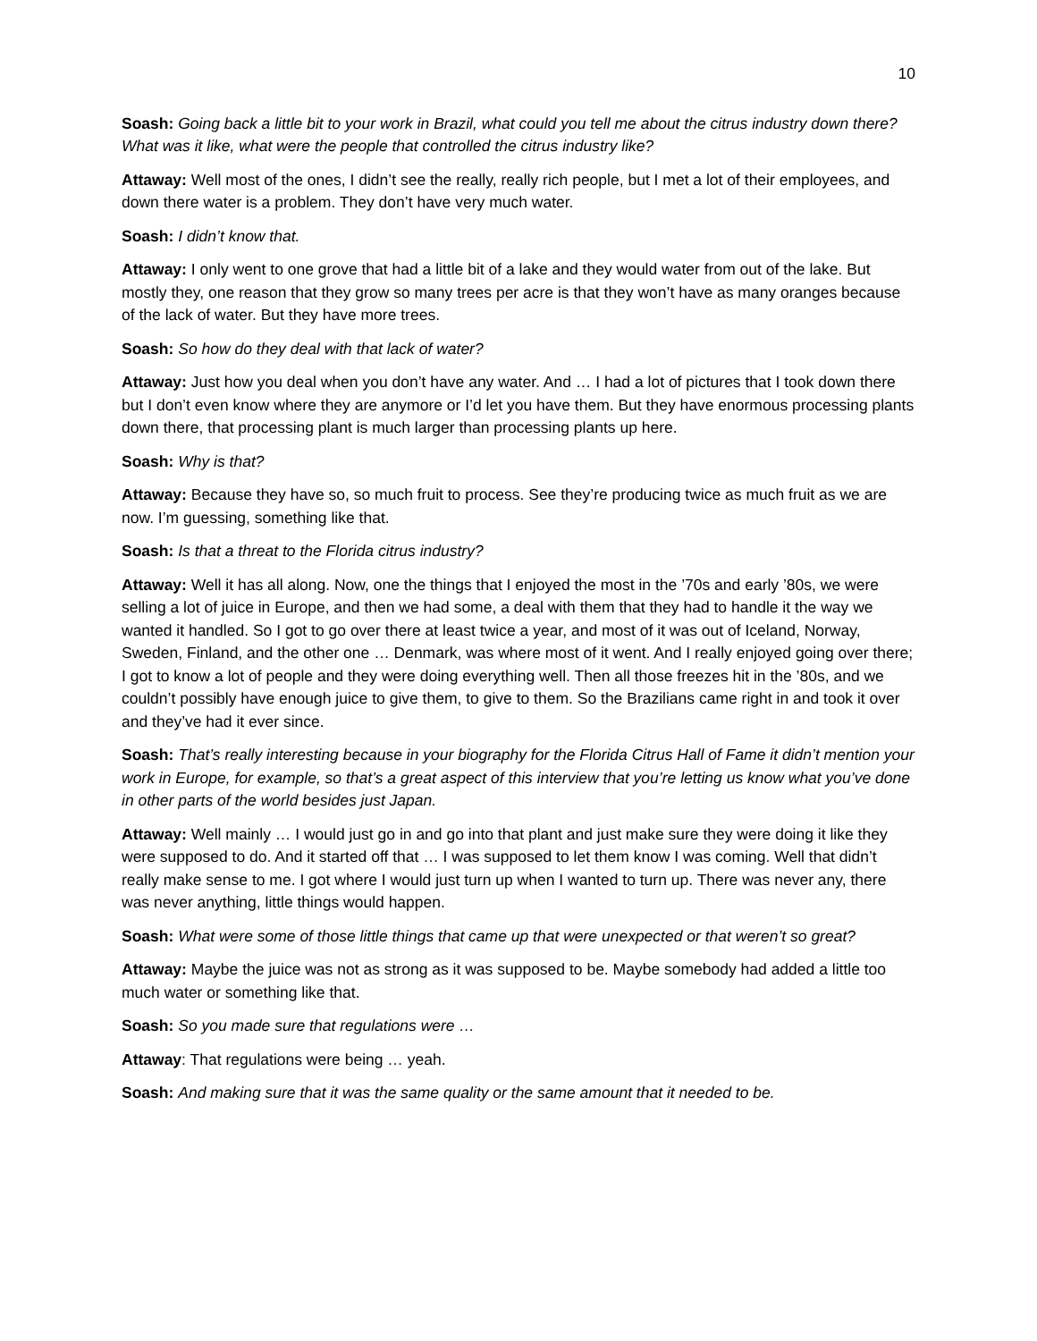10
Soash: Going back a little bit to your work in Brazil, what could you tell me about the citrus industry down there? What was it like, what were the people that controlled the citrus industry like?
Attaway: Well most of the ones, I didn’t see the really, really rich people, but I met a lot of their employees, and down there water is a problem. They don’t have very much water.
Soash: I didn’t know that.
Attaway: I only went to one grove that had a little bit of a lake and they would water from out of the lake. But mostly they, one reason that they grow so many trees per acre is that they won’t have as many oranges because of the lack of water. But they have more trees.
Soash: So how do they deal with that lack of water?
Attaway: Just how you deal when you don’t have any water. And … I had a lot of pictures that I took down there but I don’t even know where they are anymore or I’d let you have them. But they have enormous processing plants down there, that processing plant is much larger than processing plants up here.
Soash: Why is that?
Attaway: Because they have so, so much fruit to process. See they’re producing twice as much fruit as we are now. I’m guessing, something like that.
Soash: Is that a threat to the Florida citrus industry?
Attaway: Well it has all along. Now, one the things that I enjoyed the most in the ’70s and early ’80s, we were selling a lot of juice in Europe, and then we had some, a deal with them that they had to handle it the way we wanted it handled. So I got to go over there at least twice a year, and most of it was out of Iceland, Norway, Sweden, Finland, and the other one … Denmark, was where most of it went. And I really enjoyed going over there; I got to know a lot of people and they were doing everything well. Then all those freezes hit in the ’80s, and we couldn’t possibly have enough juice to give them, to give to them. So the Brazilians came right in and took it over and they’ve had it ever since.
Soash: That’s really interesting because in your biography for the Florida Citrus Hall of Fame it didn’t mention your work in Europe, for example, so that’s a great aspect of this interview that you’re letting us know what you’ve done in other parts of the world besides just Japan.
Attaway: Well mainly … I would just go in and go into that plant and just make sure they were doing it like they were supposed to do. And it started off that … I was supposed to let them know I was coming. Well that didn’t really make sense to me. I got where I would just turn up when I wanted to turn up. There was never any, there was never anything, little things would happen.
Soash: What were some of those little things that came up that were unexpected or that weren’t so great?
Attaway: Maybe the juice was not as strong as it was supposed to be. Maybe somebody had added a little too much water or something like that.
Soash: So you made sure that regulations were …
Attaway: That regulations were being … yeah.
Soash: And making sure that it was the same quality or the same amount that it needed to be.